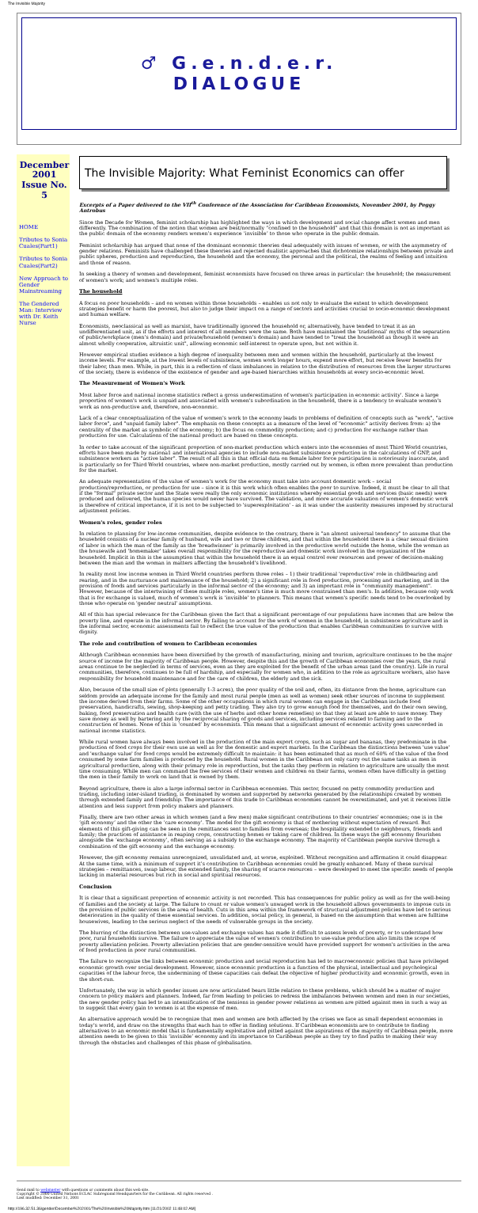The Invisible Majority
♂ G.e.n.d.e.r.
DIALOGUE
December 2001 Issue No. 5
HOME
Tributes to Sonia Cuales(Part1)
Tributes to Sonia Cuales(Part2)
New Approach to Gender Mainstreaming
The Gendered Man: Interview with Dr. Keith Nurse
The Invisible Majority: What Feminist Economics can offer
Excerpts of a Paper delivered to the VII<sup>th</sup> Conference of the Association for Caribbean Economists, November 2001, by Peggy Antrobus
Since the Decade for Women, feminist scholarship has highlighted the ways in which development and social change affect women and men differently. The combination of the notion that women are best/normally “confined to the household” and that this domain is not as important as the public domain of the economy renders women’s experience ‘invisible’ to those who operate in the public domain.
Feminist scholarship has argued that none of the dominant economic theories deal adequately with issues of women, or with the asymmetry of gender relations. Feminists have challenged these theories and rejected dualistic approaches that dichotomize relationships between private and public spheres, production and reproduction, the household and the economy, the personal and the political, the realms of feeling and intuition and those of reason.
In seeking a theory of women and development, feminist economists have focused on three areas in particular: the household; the measurement of women's work; and women's multiple roles.
The household
A focus on poor households – and on women within those households – enables us not only to evaluate the extent to which development strategies benefit or harm the poorest, but also to judge their impact on a range of sectors and activities crucial to socio-economic development and human welfare.
Economists, neoclassical as well as marxist, have traditionally ignored the household or, alternatively, have tended to treat it as an undifferentiated unit, as if the efforts and interest of all members were the same. Both have maintained the ‘traditional’ myths of the separation of public/workplace (men’s domain) and private/household (women’s domain) and have tended to "treat the household as though it were an almost wholly cooperative, altruistic unit", allowing economic self-interest to operate upon, but not within it.
However empirical studies evidence a high degree of inequality between men and women within the household, particularly at the lowest income levels. For example, at the lowest levels of subsistence, women work longer hours, expend more effort, but receive fewer benefits for their labor, than men. While, in part, this is a reflection of class imbalances in relation to the distribution of resources from the larger structures of the society, there is evidence of the existence of gender and age-based hierarchies within households at every socio-economic level.
The Measurement of Women's Work
Most labor force and national income statistics reflect a gross underestimation of women's participation in economic activity'. Since a large proportion of women's work is unpaid and associated with women's subordination in the household, there is a tendency to evaluate women's work as non-productive and, therefore, non-economic.
Lack of a clear conceptualization of the value of women's work to the economy leads to problems of definition of concepts such as "work", "active labor force", and "unpaid family labor". The emphasis on these concepts as a measure of the level of "economic" activity derives from: a) the centrality of the market as symbolic of the economy; b) the focus on commodity production; and c) production for exchange rather than production for use. Calculations of the national product are based on these concepts.
In order to take account of the significant proportion of non-market production which enters into the economies of most Third World countries, efforts have been made by nationa1 and international agencies to include non-market subsistence production in the calculations of GNP, and subsistence workers as "active labor". The result of all this is that official data on female labor force participation is notoriously inaccurate, and is particularly so for Third World countries, where non-market production, mostly carried out by women, is often more prevalent than production for the market.
An adequate representation of the value of women's work for the economy must take into account domestic work – social production/reproduction, or production for use – since it is this work which often enables the poor to survive. Indeed, it must be clear to all that if the "formal" private sector and the State were really the only economic institutions whereby essential goods and services (basic needs) were produced and delivered, the human species would never have survived. The validation, and more accurate valuation of women's domestic work is therefore of critical importance, if it is not to be subjected to 'superexploitation' - as it was under the austerity measures imposed by structural adjustment policies.
Women's roles, gender roles
In relation to planning for low-income communities, despite evidence to the contrary, there is "an almost universal tendency" to assume that the household consists of a nuclear family of husband, wife and two or three children, and that within the household there is a clear sexual division of labor in which the man of the family as the 'breadwinner' is primarily involved in the productive world outside the home, while the woman as the housewife and 'homemaker' takes overall responsibility for the reproductive and domestic work involved in the organization of the household. Implicit in this is the assumption that within the household there is an equal control over resources and power of decision-making between the man and the woman in matters affecting the household's livelihood.
In reality most low income women in Third World countries perform three roles – 1) their traditional 'reproductive' role in childbearing and rearing, and in the nurturance and maintenance of the household; 2) a significant role in food production, processing and marketing, and in the provision of foods and services particularly in the informal sector of the economy; and 3) an important role in "community management". However, because of the intertwining of these multiple roles, women's time is much more constrained than men's. In addition, because only work that is for exchange is valued, much of women's work is 'invisible' to planners. This means that women's specific needs tend to be overlooked by those who operate on 'gender neutral' assumptions.
All of this has special relevance for the Caribbean given the fact that a significant percentage of our populations have incomes that are below the poverty line, and operate in the informal sector. By failing to account for the work of women in the household, in subsistence agriculture and in the informal sector, economic assessments fail to reflect the true value of the production that enables Caribbean communities to survive with dignity.
The role and contribution of women to Caribbean economies
Although Caribbean economies have been diversified by the growth of manufacturing, mining and tourism, agriculture continues to be the major source of income for the majority of Caribbean people. However, despite this and the growth of Caribbean economies over the years, the rural areas continue to be neglected in terms of services, even as they are exploited for the benefit of the urban areas (and the country). Life in rural communities, therefore, continues to be full of hardship, and especially for women who, in addition to the role as agriculture workers, also have responsibility for household maintenance and for the care of children, the elderly and the sick.
Also, because of the small size of plots (generally 1-3 acres), the poor quality of the soil and, often, its distance from the home, agriculture can seldom provide an adequate income for the family and most rural people (men as well as women) seek other sources of income to supplement the income derived from their farms. Some of the other occupations in which rural women can engage in the Caribbean include food preservation, handicrafts, sewing, shop-keeping and petty trading. They also try to grow enough food for themselves, and do their own sewing, baking, food preservation and health care (with the use of herbs and other home remedies) so that they at least are able to save money. They save money as well by bartering and by the reciprocal sharing of goods and services, including services related to farming and to the construction of homes. None of this is ‘counted’ by economists. This means that a significant amount of economic activity goes unrecorded in national income statistics.
While rural women have always been involved in the production of the main export crops, such as sugar and bananas, they predominate in the production of food crops for their own use as well as for the domestic and export markets. In the Caribbean the distinctions between 'use value' and 'exchange value' for food crops would be extremely difficult to maintain: it has been estimated that as much of 60% of the value of the food consumed by some farm families is produced by the household. Rural women in the Caribbean not only carry out the same tasks as men in agricultural production, along with their primary role in reproduction, but the tasks they perform in relation to agriculture are usually the most time consuming. While men can command the free services of their women and children on their farms, women often have difficulty in getting the men in their family to work on land that is owned by them.
Beyond agriculture, there is also a large informal sector in Caribbean economies. This sector, focused on petty commodity production and trading, including inter-island trading, is dominated by women and supported by networks generated by the relationships created by women through extended family and friendship. The importance of this trade to Caribbean economies cannot be overestimated, and yet it receives little attention and less support from policy makers and planners.
Finally, there are two other areas in which women (and a few men) make significant contributions to their countries' economies; one is in the ‘gift economy’ and the other the ‘care economy’. The model for the gift economy is that of mothering without expectation of reward. But elements of this gift-giving can be seen in the remittances sent to families from overseas; the hospitality extended to neighbours, friends and family; the practices of assistance in reaping crops, constructing homes or taking care of children. In these ways the gift economy flourishes alongside the ‘exchange economy’, often serving as a subsidy to the exchange economy. The majority of Caribbean people survive through a combination of the gift economy and the exchange economy.
However, the gift economy remains unrecognized, unvalidated and, at worse, exploited. Without recognition and affirmation it could disappear. At the same time, with a minimum of support it’s contribution to Caribbean economies could be greatly enhanced. Many of these survival strategies – remittances, swap labour, the extended family, the sharing of scarce resources – were developed to meet the specific needs of people lacking in material resources but rich in social and spiritual resources.
Conclusion
It is clear that a significant proportion of economic activity is not recorded. This has consequences for public policy as well as for the well-being of families and the society at large. The failure to count or value women’s unwaged work in the household allows governments to impose cuts in the provision of public services in the area of health. Cuts in this area within the framework of structural adjustment policies have led to serious deterioration in the quality of these essential services. In addition, social policy, in general, is based on the assumption that women are fulltime housewives, leading to the serious neglect of the needs of vulnerable groups in the society.
The blurring of the distinction between use-values and exchange values has made it difficult to assess levels of poverty, or to understand how poor, rural households survive. The failure to appreciate the value of women's contribution to use-value production also limits the scope of poverty alleviation policies. Poverty alleviation policies that are gender-sensitive would have provided support for women's activities in the area of food production in poor rural communities.
The failure to recognize the links between economic production and social reproduction has led to macroeconomic policies that have privileged economic growth over social development. However, since economic production is a function of the physical, intellectual and psychological capacities of the labour force, the undermining of these capacities can defeat the objective of higher productivity and economic growth, even in the short-run.
Unfortunately, the way in which gender issues are now articulated bears little relation to these problems, which should be a matter of major concern to policy makers and planners. Indeed, far from leading to policies to redress the imbalances between women and men in our societies, the new gender policy has led to an intensification of the tensions in gender power relations as women are pitted against men in such a way as to suggest that every gain to women is at the expense of men.
An alternative approach would be to recognize that men and women are both affected by the crises we face as small dependent economies in today's world, and draw on the strengths that each has to offer in finding solutions. If Caribbean economists are to contribute to finding alternatives to an economic model that is fundamentally exploitative and pitted against the aspirations of the majority of Caribbean people, more attention needs to be given to this ‘invisible’ economy and its importance to Caribbean people as they try to find paths to making their way through the obstacles and challenges of this phase of globalisation.
Send mail to webmaster with questions or comments about this web site.
Copyright © 2000 United Nations ECLAC Subregional Headquarters for the Caribbean. All rights reserved .
Last modified: December 31, 2001
http://196.32.51.36/gender/December%202001/The%20Invisible%20Majority.htm [11/21/2002 11:48:02 AM]